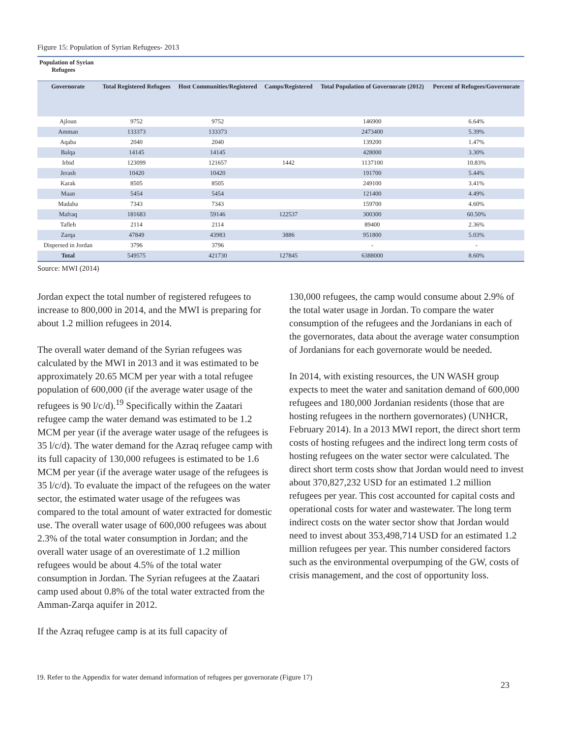Figure 15: Population of Syrian Refugees- 2013
| Population of Syrian Refugees | | | | | |
| --- | --- | --- | --- | --- | --- |
| Governorate | Total Registered Refugees | Host Communities/Registered | Camps/Registered | Total Population of Governorate (2012) | Percent of Refugees/Governorate |
| Ajloun | 9752 | 9752 | | 146900 | 6.64% |
| Amman | 133373 | 133373 | | 2473400 | 5.39% |
| Aqaba | 2040 | 2040 | | 139200 | 1.47% |
| Balqa | 14145 | 14145 | | 428000 | 3.30% |
| Irbid | 123099 | 121657 | 1442 | 1137100 | 10.83% |
| Jerash | 10420 | 10420 | | 191700 | 5.44% |
| Karak | 8505 | 8505 | | 249100 | 3.41% |
| Maan | 5454 | 5454 | | 121400 | 4.49% |
| Madaba | 7343 | 7343 | | 159700 | 4.60% |
| Mafraq | 181683 | 59146 | 122537 | 300300 | 60.50% |
| Tafleh | 2114 | 2114 | | 89400 | 2.36% |
| Zarqa | 47849 | 43983 | 3886 | 951800 | 5.03% |
| Dispersed in Jordan | 3796 | 3796 | | - | - |
| Total | 549575 | 421730 | 127845 | 6388000 | 8.60% |
Source: MWI (2014)
Jordan expect the total number of registered refugees to increase to 800,000 in 2014, and the MWI is preparing for about 1.2 million refugees in 2014.
The overall water demand of the Syrian refugees was calculated by the MWI in 2013 and it was estimated to be approximately 20.65 MCM per year with a total refugee population of 600,000 (if the average water usage of the refugees is 90 l/c/d).<sup>19</sup> Specifically within the Zaatari refugee camp the water demand was estimated to be 1.2 MCM per year (if the average water usage of the refugees is 35 l/c/d). The water demand for the Azraq refugee camp with its full capacity of 130,000 refugees is estimated to be 1.6 MCM per year (if the average water usage of the refugees is 35 l/c/d). To evaluate the impact of the refugees on the water sector, the estimated water usage of the refugees was compared to the total amount of water extracted for domestic use. The overall water usage of 600,000 refugees was about 2.3% of the total water consumption in Jordan; and the overall water usage of an overestimate of 1.2 million refugees would be about 4.5% of the total water consumption in Jordan. The Syrian refugees at the Zaatari camp used about 0.8% of the total water extracted from the Amman-Zarqa aquifer in 2012.
If the Azraq refugee camp is at its full capacity of
130,000 refugees, the camp would consume about 2.9% of the total water usage in Jordan. To compare the water consumption of the refugees and the Jordanians in each of the governorates, data about the average water consumption of Jordanians for each governorate would be needed.
In 2014, with existing resources, the UN WASH group expects to meet the water and sanitation demand of 600,000 refugees and 180,000 Jordanian residents (those that are hosting refugees in the northern governorates) (UNHCR, February 2014). In a 2013 MWI report, the direct short term costs of hosting refugees and the indirect long term costs of hosting refugees on the water sector were calculated. The direct short term costs show that Jordan would need to invest about 370,827,232 USD for an estimated 1.2 million refugees per year. This cost accounted for capital costs and operational costs for water and wastewater. The long term indirect costs on the water sector show that Jordan would need to invest about 353,498,714 USD for an estimated 1.2 million refugees per year. This number considered factors such as the environmental overpumping of the GW, costs of crisis management, and the cost of opportunity loss.
19. Refer to the Appendix for water demand information of refugees per governorate (Figure 17)
23